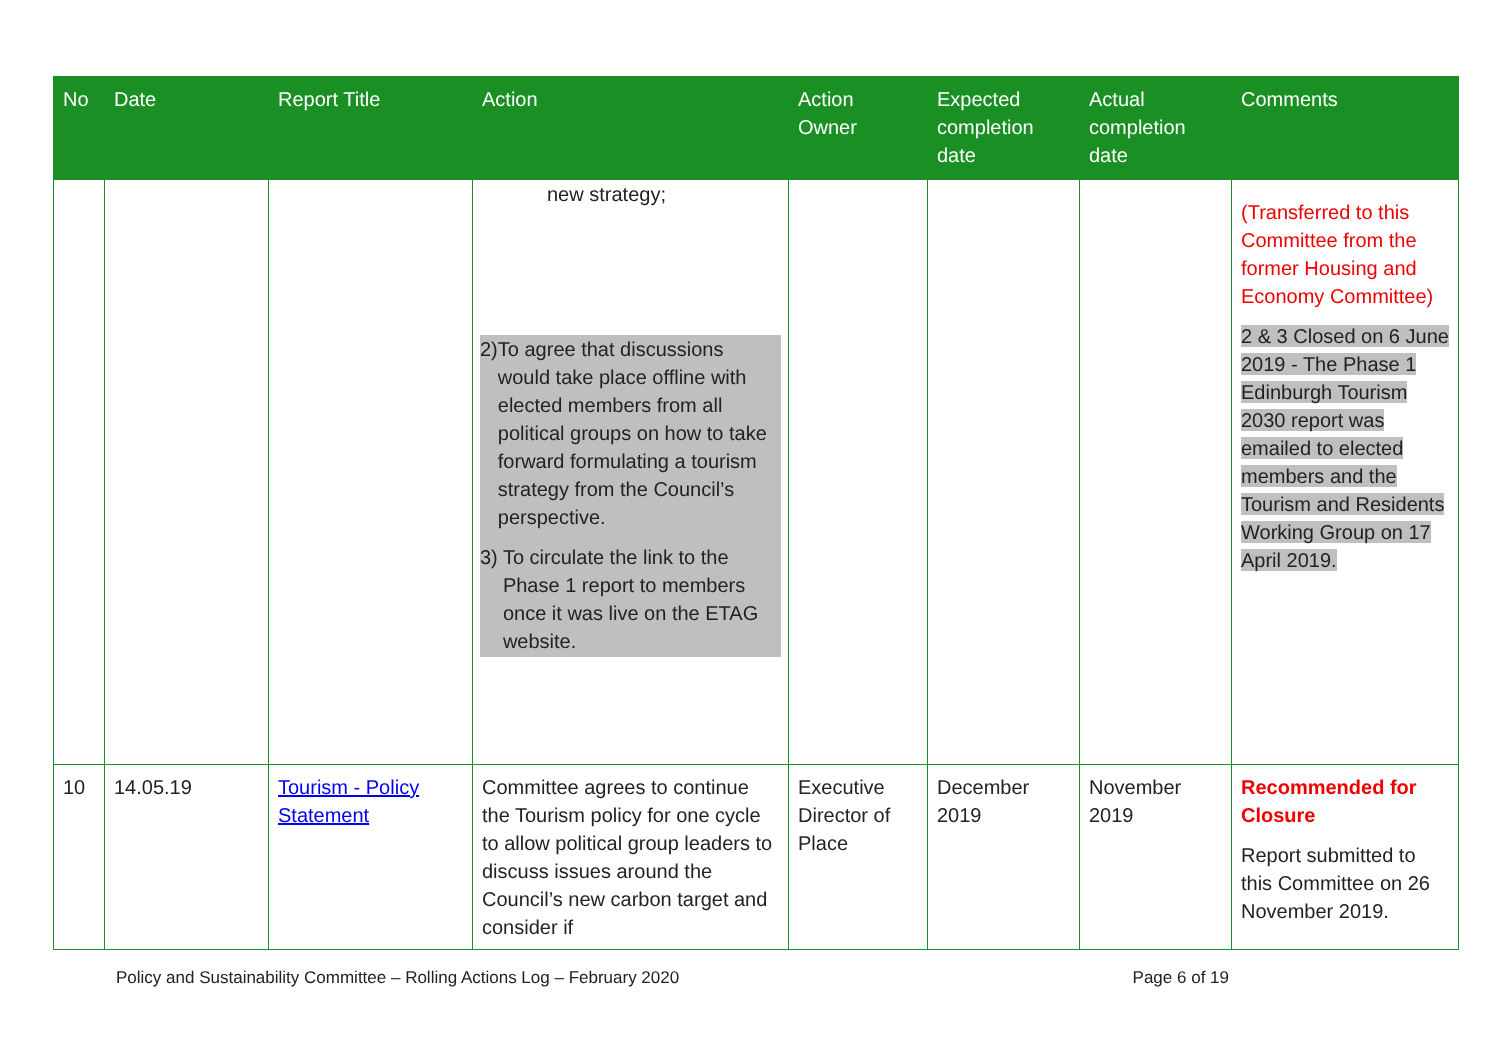| No | Date | Report Title | Action | Action Owner | Expected completion date | Actual completion date | Comments |
| --- | --- | --- | --- | --- | --- | --- | --- |
| | | | new strategy; 2) To agree that discussions would take place offline with elected members from all political groups on how to take forward formulating a tourism strategy from the Council’s perspective. 3) To circulate the link to the Phase 1 report to members once it was live on the ETAG website. | | | | (Transferred to this Committee from the former Housing and Economy Committee) 2 & 3 Closed on 6 June 2019 - The Phase 1 Edinburgh Tourism 2030 report was emailed to elected members and the Tourism and Residents Working Group on 17 April 2019. |
| 10 | 14.05.19 | Tourism - Policy Statement | Committee agrees to continue the Tourism policy for one cycle to allow political group leaders to discuss issues around the Council’s new carbon target and consider if | Executive Director of Place | December 2019 | November 2019 | Recommended for Closure Report submitted to this Committee on 26 November 2019. |
Policy and Sustainability Committee – Rolling Actions Log – February 2020 Page 6 of 19